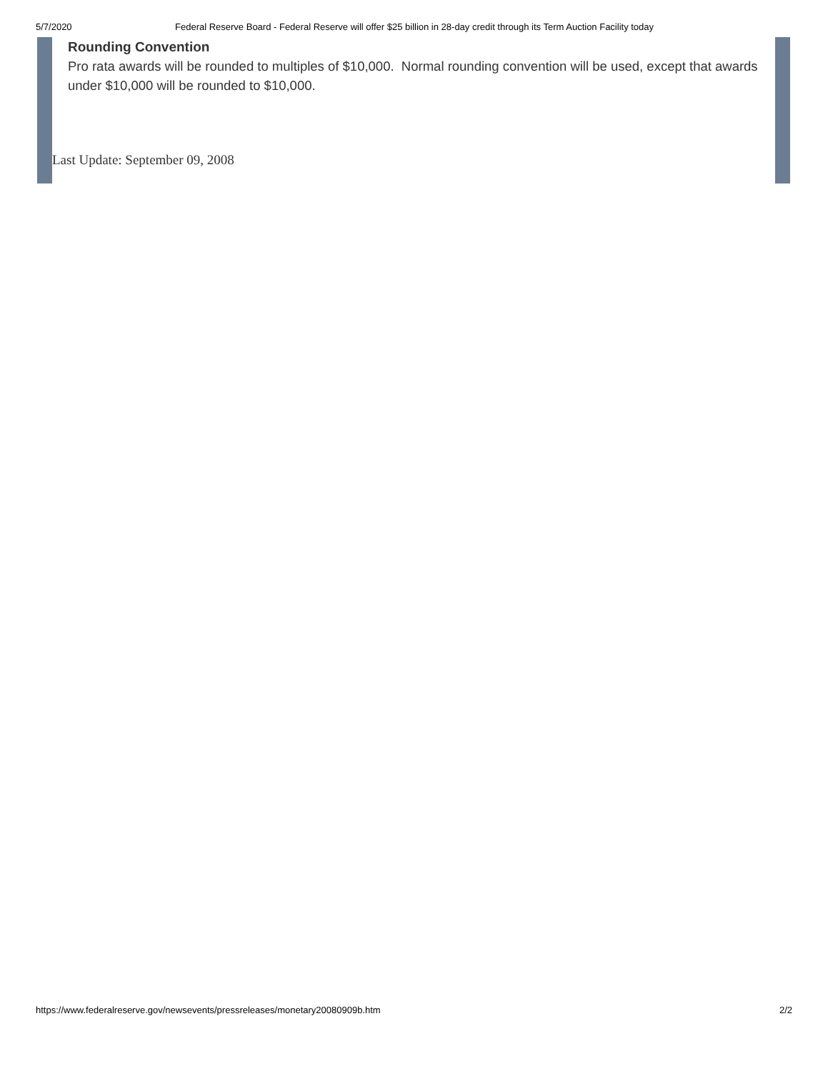5/7/2020 Federal Reserve Board - Federal Reserve will offer $25 billion in 28-day credit through its Term Auction Facility today
Rounding Convention
Pro rata awards will be rounded to multiples of $10,000. Normal rounding convention will be used, except that awards under $10,000 will be rounded to $10,000.
Last Update: September 09, 2008
https://www.federalreserve.gov/newsevents/pressreleases/monetary20080909b.htm 2/2